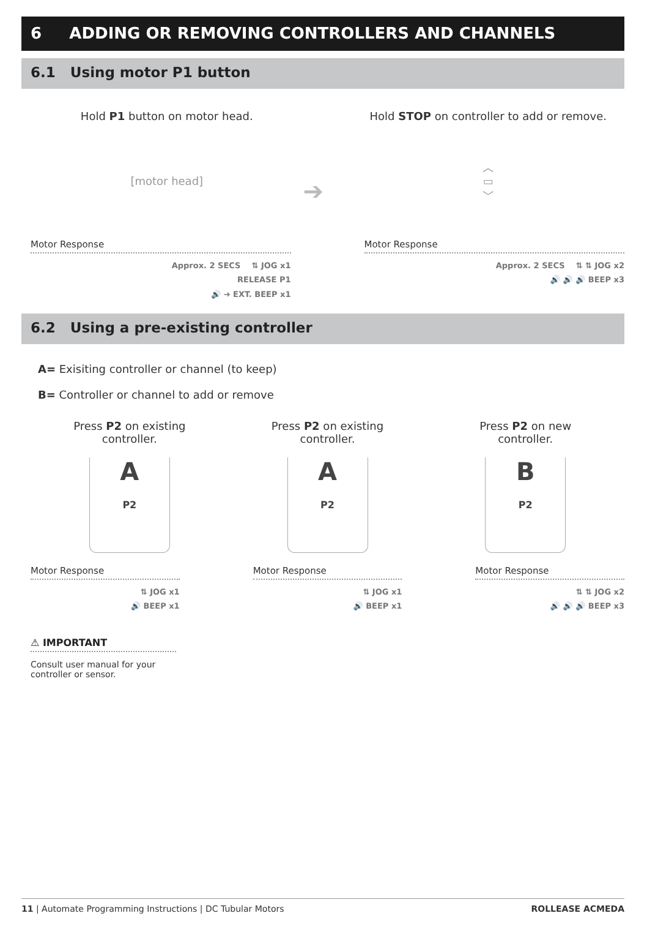6 ADDING OR REMOVING CONTROLLERS AND CHANNELS
6.1 Using motor P1 button
Hold P1 button on motor head.
[motor head]
➔
Hold STOP on controller to add or remove.
︿
▭
﹀
Motor Response
Approx. 2 SECS ⇅ JOG x1
RELEASE P1
🔊 ➔ EXT. BEEP x1
Motor Response
Approx. 2 SECS ⇅ ⇅ JOG x2
🔊 🔊 🔊 BEEP x3
6.2 Using a pre-existing controller
A= Exisiting controller or channel (to keep)
B= Controller or channel to add or remove
Press P2 on existing
controller.
A
P2
Press P2 on existing
controller.
A
P2
Press P2 on new
controller.
B
P2
Motor Response
⇅ JOG x1
🔊 BEEP x1
Motor Response
⇅ JOG x1
🔊 BEEP x1
Motor Response
⇅ ⇅ JOG x2
🔊 🔊 🔊 BEEP x3
⚠ IMPORTANT
Consult user manual for your controller or sensor.
11 | Automate Programming Instructions | DC Tubular Motors ROLLEASE ACMEDA